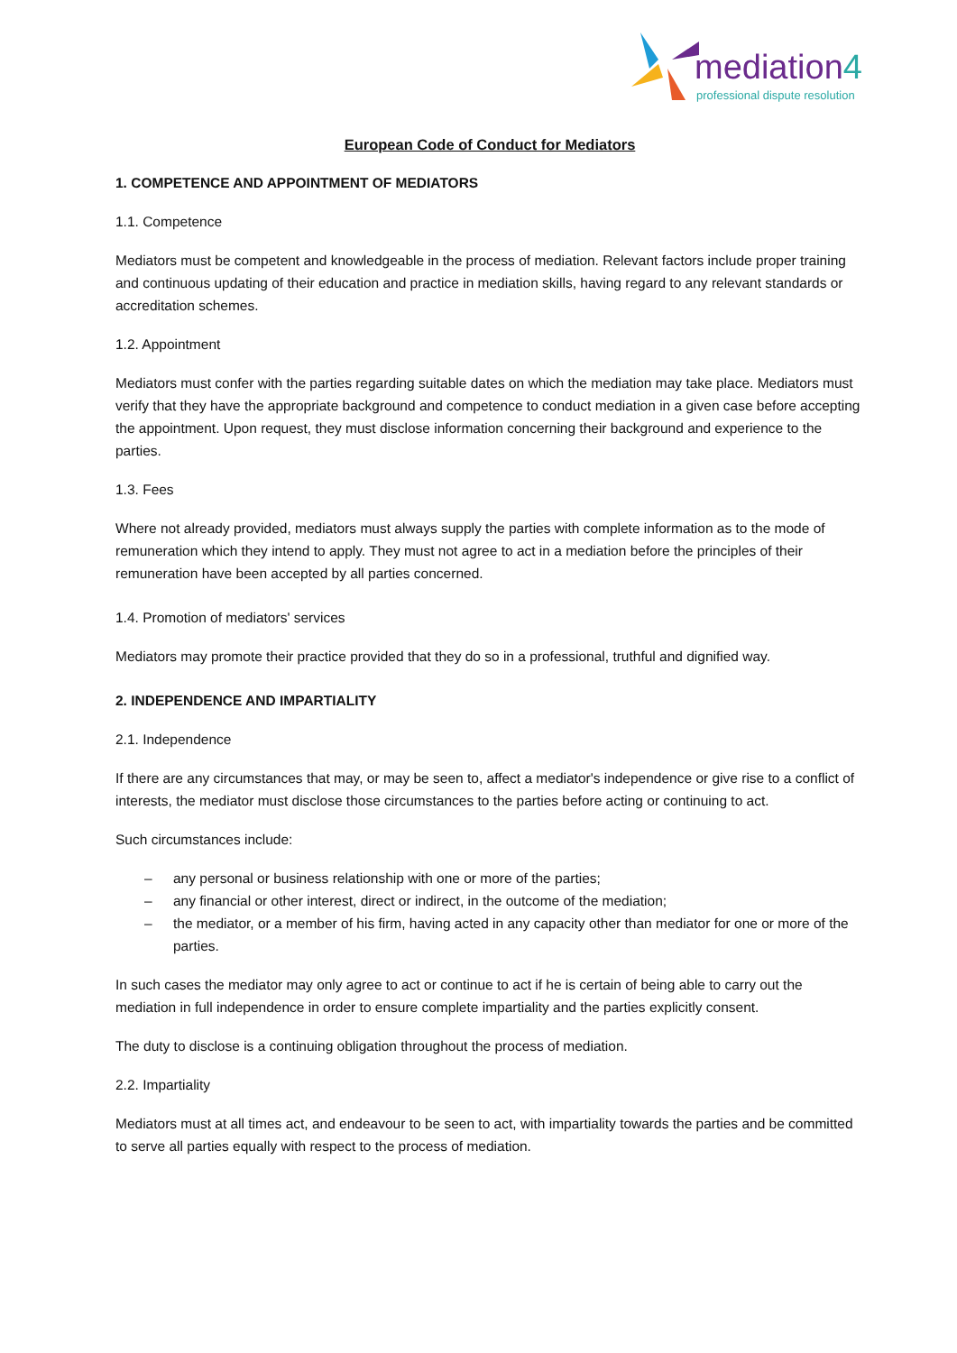mediation4
professional dispute resolution
European Code of Conduct for Mediators
1. COMPETENCE AND APPOINTMENT OF MEDIATORS
1.1. Competence
Mediators must be competent and knowledgeable in the process of mediation. Relevant factors include proper training and continuous updating of their education and practice in mediation skills, having regard to any relevant standards or accreditation schemes.
1.2. Appointment
Mediators must confer with the parties regarding suitable dates on which the mediation may take place. Mediators must verify that they have the appropriate background and competence to conduct mediation in a given case before accepting the appointment. Upon request, they must disclose information concerning their background and experience to the parties.
1.3. Fees
Where not already provided, mediators must always supply the parties with complete information as to the mode of remuneration which they intend to apply. They must not agree to act in a mediation before the principles of their remuneration have been accepted by all parties concerned.
1.4. Promotion of mediators' services
Mediators may promote their practice provided that they do so in a professional, truthful and dignified way.
2. INDEPENDENCE AND IMPARTIALITY
2.1. Independence
If there are any circumstances that may, or may be seen to, affect a mediator's independence or give rise to a conflict of interests, the mediator must disclose those circumstances to the parties before acting or continuing to act.
Such circumstances include:
– any personal or business relationship with one or more of the parties;
– any financial or other interest, direct or indirect, in the outcome of the mediation;
– the mediator, or a member of his firm, having acted in any capacity other than mediator for one or more of the parties.
In such cases the mediator may only agree to act or continue to act if he is certain of being able to carry out the mediation in full independence in order to ensure complete impartiality and the parties explicitly consent.
The duty to disclose is a continuing obligation throughout the process of mediation.
2.2. Impartiality
Mediators must at all times act, and endeavour to be seen to act, with impartiality towards the parties and be committed to serve all parties equally with respect to the process of mediation.